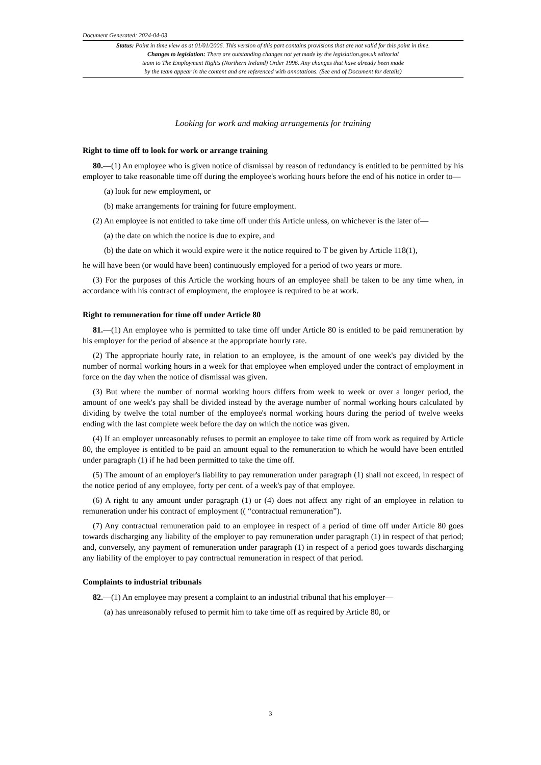Document Generated: 2024-04-03
Status: Point in time view as at 01/01/2006. This version of this part contains provisions that are not valid for this point in time.
Changes to legislation: There are outstanding changes not yet made by the legislation.gov.uk editorial
team to The Employment Rights (Northern Ireland) Order 1996. Any changes that have already been made
by the team appear in the content and are referenced with annotations. (See end of Document for details)
Looking for work and making arrangements for training
Right to time off to look for work or arrange training
80.—(1) An employee who is given notice of dismissal by reason of redundancy is entitled to be permitted by his employer to take reasonable time off during the employee's working hours before the end of his notice in order to—
(a) look for new employment, or
(b) make arrangements for training for future employment.
(2) An employee is not entitled to take time off under this Article unless, on whichever is the later of—
(a) the date on which the notice is due to expire, and
(b) the date on which it would expire were it the notice required to T be given by Article 118(1),
he will have been (or would have been) continuously employed for a period of two years or more.
(3) For the purposes of this Article the working hours of an employee shall be taken to be any time when, in accordance with his contract of employment, the employee is required to be at work.
Right to remuneration for time off under Article 80
81.—(1) An employee who is permitted to take time off under Article 80 is entitled to be paid remuneration by his employer for the period of absence at the appropriate hourly rate.
(2) The appropriate hourly rate, in relation to an employee, is the amount of one week's pay divided by the number of normal working hours in a week for that employee when employed under the contract of employment in force on the day when the notice of dismissal was given.
(3) But where the number of normal working hours differs from week to week or over a longer period, the amount of one week's pay shall be divided instead by the average number of normal working hours calculated by dividing by twelve the total number of the employee's normal working hours during the period of twelve weeks ending with the last complete week before the day on which the notice was given.
(4) If an employer unreasonably refuses to permit an employee to take time off from work as required by Article 80, the employee is entitled to be paid an amount equal to the remuneration to which he would have been entitled under paragraph (1) if he had been permitted to take the time off.
(5) The amount of an employer's liability to pay remuneration under paragraph (1) shall not exceed, in respect of the notice period of any employee, forty per cent. of a week's pay of that employee.
(6) A right to any amount under paragraph (1) or (4) does not affect any right of an employee in relation to remuneration under his contract of employment (( “contractual remuneration”).
(7) Any contractual remuneration paid to an employee in respect of a period of time off under Article 80 goes towards discharging any liability of the employer to pay remuneration under paragraph (1) in respect of that period; and, conversely, any payment of remuneration under paragraph (1) in respect of a period goes towards discharging any liability of the employer to pay contractual remuneration in respect of that period.
Complaints to industrial tribunals
82.—(1) An employee may present a complaint to an industrial tribunal that his employer—
(a) has unreasonably refused to permit him to take time off as required by Article 80, or
3